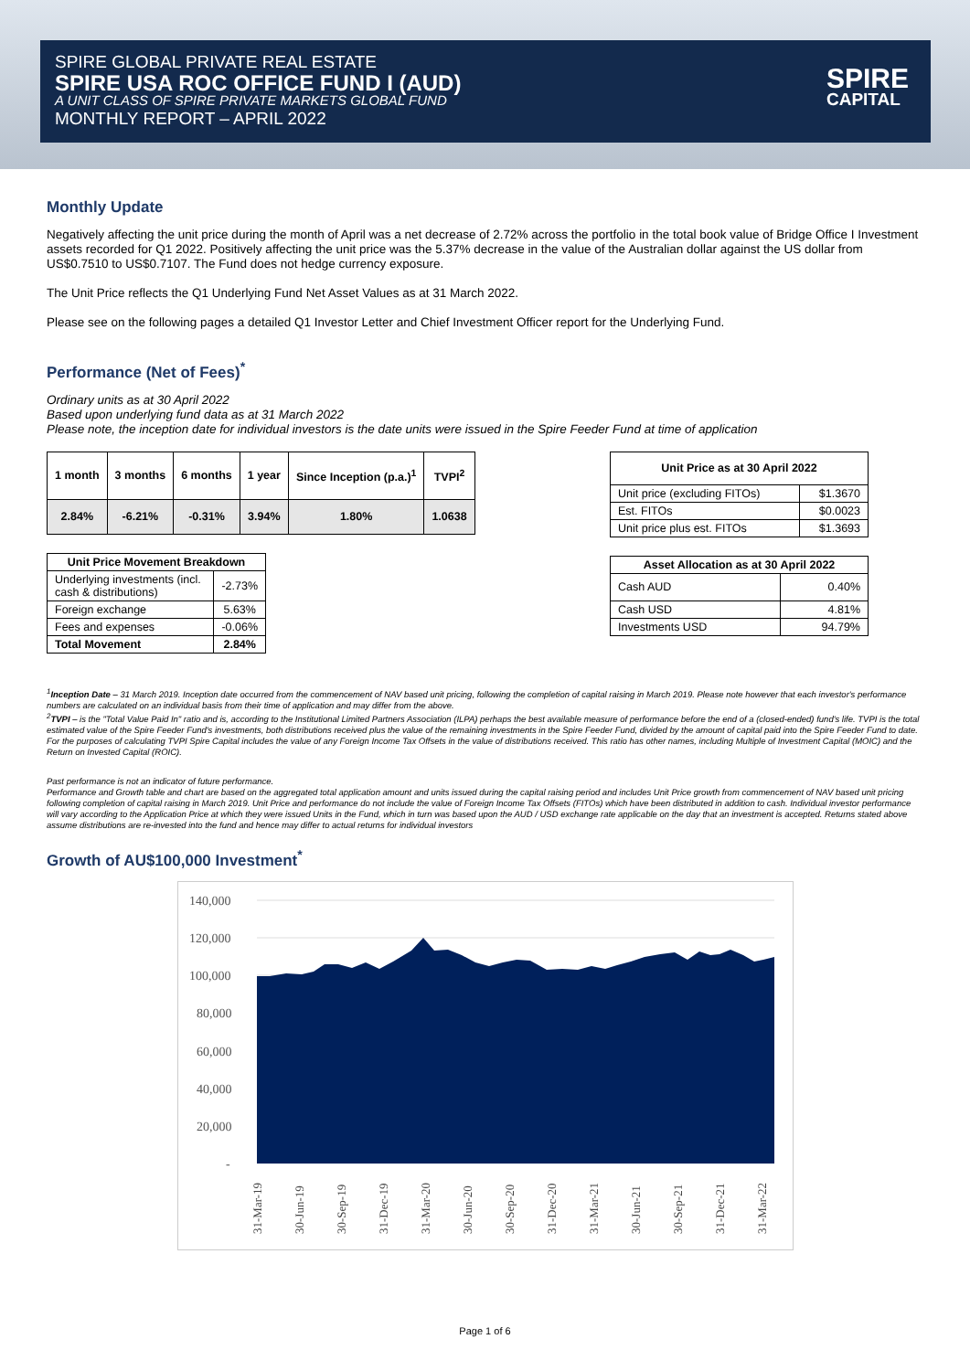SPIRE GLOBAL PRIVATE REAL ESTATE
SPIRE USA ROC OFFICE FUND I (AUD)
A UNIT CLASS OF SPIRE PRIVATE MARKETS GLOBAL FUND
MONTHLY REPORT – APRIL 2022
SPIRE
CAPITAL
Monthly Update
Negatively affecting the unit price during the month of April was a net decrease of 2.72% across the portfolio in the total book value of Bridge Office I Investment assets recorded for Q1 2022. Positively affecting the unit price was the 5.37% decrease in the value of the Australian dollar against the US dollar from US$0.7510 to US$0.7107. The Fund does not hedge currency exposure.
The Unit Price reflects the Q1 Underlying Fund Net Asset Values as at 31 March 2022.
Please see on the following pages a detailed Q1 Investor Letter and Chief Investment Officer report for the Underlying Fund.
Performance (Net of Fees)<sup>*</sup>
Ordinary units as at 30 April 2022
Based upon underlying fund data as at 31 March 2022
Please note, the inception date for individual investors is the date units were issued in the Spire Feeder Fund at time of application
| 1 month | 3 months | 6 months | 1 year | Since Inception (p.a.)<sup>1</sup> | TVPI<sup>2</sup> |
| --- | --- | --- | --- | --- | --- |
| 2.84% | -6.21% | -0.31% | 3.94% | 1.80% | 1.0638 |
| Unit Price Movement Breakdown | |
| --- | --- |
| Underlying investments (incl. cash & distributions) | -2.73% |
| Foreign exchange | 5.63% |
| Fees and expenses | -0.06% |
| Total Movement | 2.84% |
| Unit Price as at 30 April 2022 | |
| --- | --- |
| Unit price (excluding FITOs) | $1.3670 |
| Est. FITOs | $0.0023 |
| Unit price plus est. FITOs | $1.3693 |
| Asset Allocation as at 30 April 2022 | |
| --- | --- |
| Cash AUD | 0.40% |
| Cash USD | 4.81% |
| Investments USD | 94.79% |
<sup>1</sup> Inception Date – 31 March 2019. Inception date occurred from the commencement of NAV based unit pricing, following the completion of capital raising in March 2019. Please note however that each investor's performance numbers are calculated on an individual basis from their time of application and may differ from the above.
<sup>2</sup> TVPI – is the "Total Value Paid In" ratio and is, according to the Institutional Limited Partners Association (ILPA) perhaps the best available measure of performance before the end of a (closed-ended) fund's life. TVPI is the total estimated value of the Spire Feeder Fund's investments, both distributions received plus the value of the remaining investments in the Spire Feeder Fund, divided by the amount of capital paid into the Spire Feeder Fund to date. For the purposes of calculating TVPI Spire Capital includes the value of any Foreign Income Tax Offsets in the value of distributions received. This ratio has other names, including Multiple of Investment Capital (MOIC) and the Return on Invested Capital (ROIC).
Past performance is not an indicator of future performance.
Performance and Growth table and chart are based on the aggregated total application amount and units issued during the capital raising period and includes Unit Price growth from commencement of NAV based unit pricing following completion of capital raising in March 2019. Unit Price and performance do not include the value of Foreign Income Tax Offsets (FITOs) which have been distributed in addition to cash. Individual investor performance will vary according to the Application Price at which they were issued Units in the Fund, which in turn was based upon the AUD / USD exchange rate applicable on the day that an investment is accepted. Returns stated above assume distributions are re-invested into the fund and hence may differ to actual returns for individual investors
Growth of AU$100,000 Investment<sup>*</sup>
140,000
120,000
100,000
80,000
60,000
40,000
20,000
-
31-Mar-19
30-Jun-19
30-Sep-19
31-Dec-19
31-Mar-20
30-Jun-20
30-Sep-20
31-Dec-20
31-Mar-21
30-Jun-21
30-Sep-21
31-Dec-21
31-Mar-22
Page 1 of 6